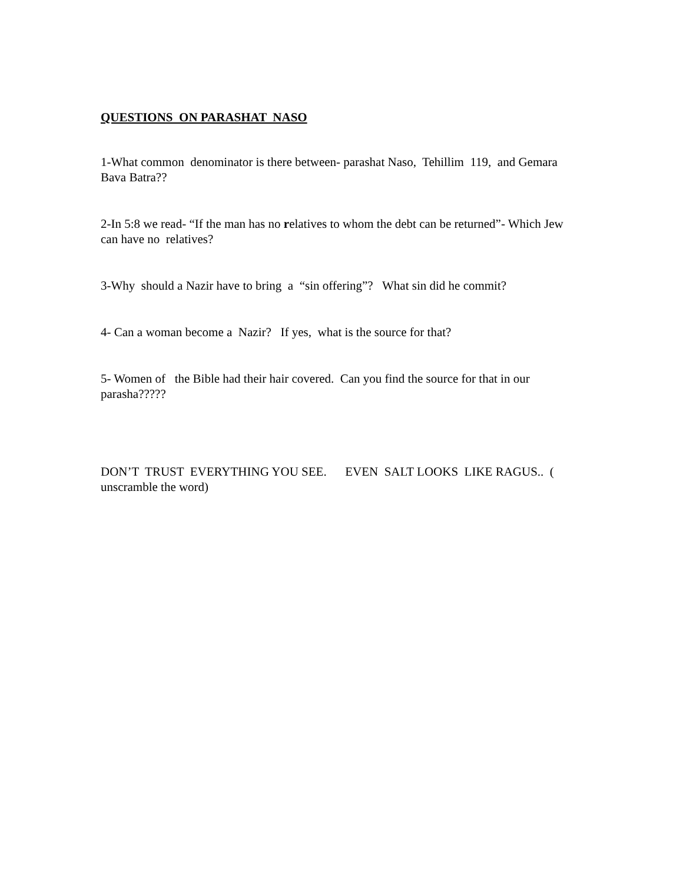QUESTIONS ON PARASHAT NASO
1-What common denominator is there between- parashat Naso, Tehillim 119, and Gemara Bava Batra??
2-In 5:8 we read- “If the man has no relatives to whom the debt can be returned”- Which Jew can have no relatives?
3-Why should a Nazir have to bring a “sin offering”? What sin did he commit?
4- Can a woman become a Nazir? If yes, what is the source for that?
5- Women of the Bible had their hair covered. Can you find the source for that in our parasha?????
DON’T TRUST EVERYTHING YOU SEE. EVEN SALT LOOKS LIKE RAGUS.. ( unscramble the word)